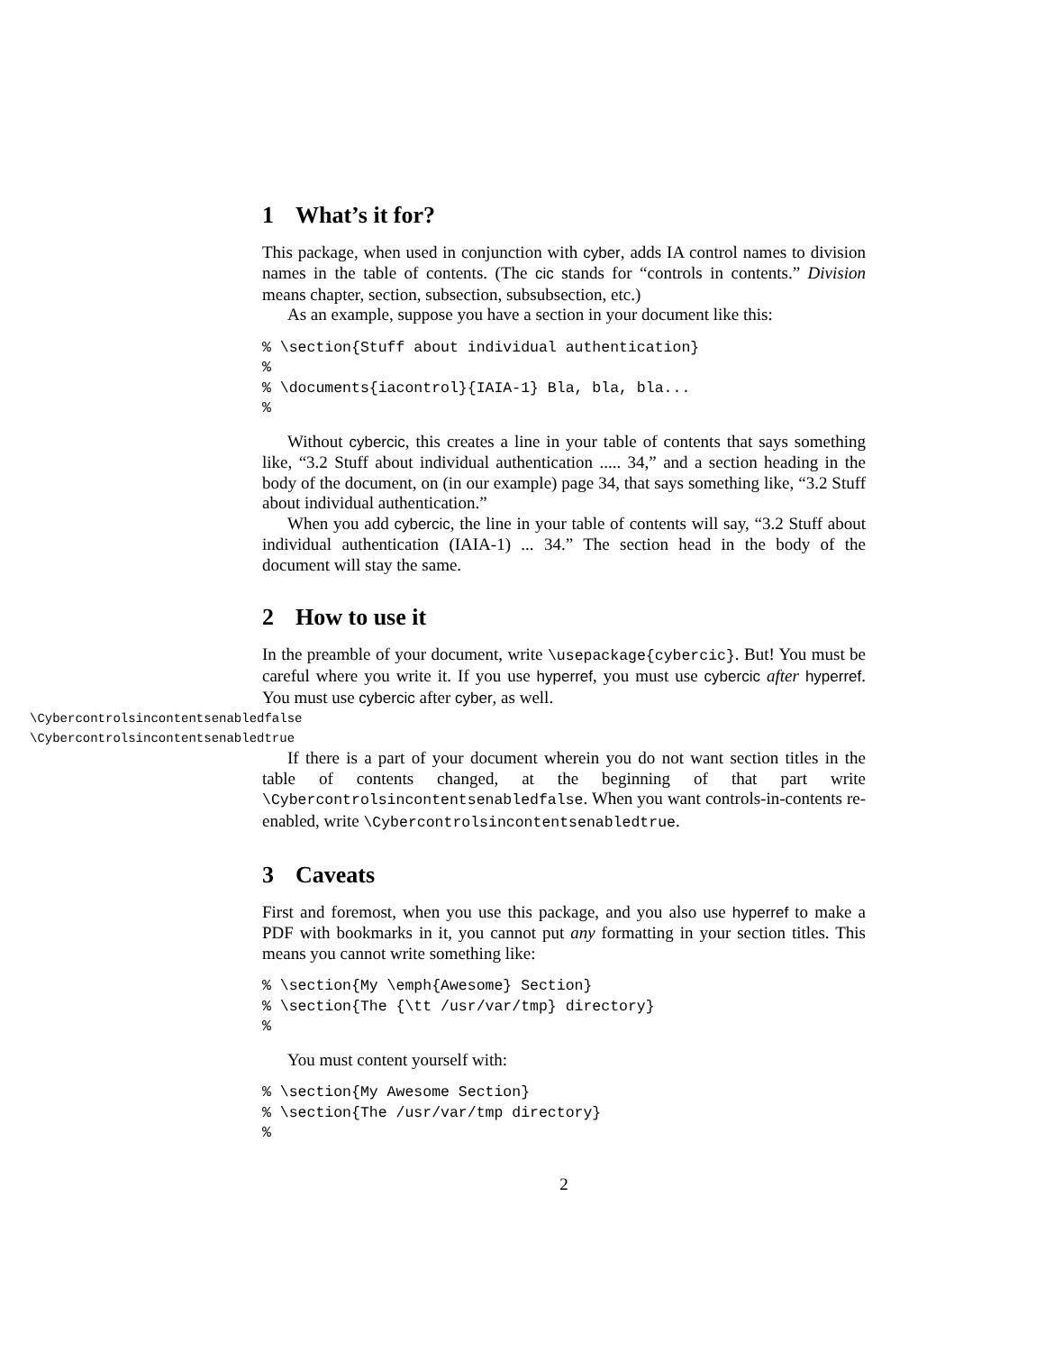1 What’s it for?
This package, when used in conjunction with cyber, adds IA control names to division names in the table of contents. (The cic stands for “controls in contents.” Division means chapter, section, subsection, subsubsection, etc.)
As an example, suppose you have a section in your document like this:
% \section{Stuff about individual authentication}
%
% \documents{iacontrol}{IAIA-1} Bla, bla, bla...
%
Without cybercic, this creates a line in your table of contents that says something like, “3.2 Stuff about individual authentication ..... 34,” and a section heading in the body of the document, on (in our example) page 34, that says something like, “3.2 Stuff about individual authentication.”
When you add cybercic, the line in your table of contents will say, “3.2 Stuff about individual authentication (IAIA-1) ... 34.” The section head in the body of the document will stay the same.
2 How to use it
In the preamble of your document, write \usepackage{cybercic}. But! You must be careful where you write it. If you use hyperref, you must use cybercic after hyperref. You must use cybercic after cyber, as well.
\Cybercontrolsincontentsenabledfalse
\Cybercontrolsincontentsenabledtrue
If there is a part of your document wherein you do not want section titles in the table of contents changed, at the beginning of that part write \Cybercontrolsincontentsenabledfalse. When you want controls-in-contents re-enabled, write \Cybercontrolsincontentsenabledtrue.
3 Caveats
First and foremost, when you use this package, and you also use hyperref to make a PDF with bookmarks in it, you cannot put any formatting in your section titles. This means you cannot write something like:
% \section{My \emph{Awesome} Section}
% \section{The {\tt /usr/var/tmp} directory}
%
You must content yourself with:
% \section{My Awesome Section}
% \section{The /usr/var/tmp directory}
%
2